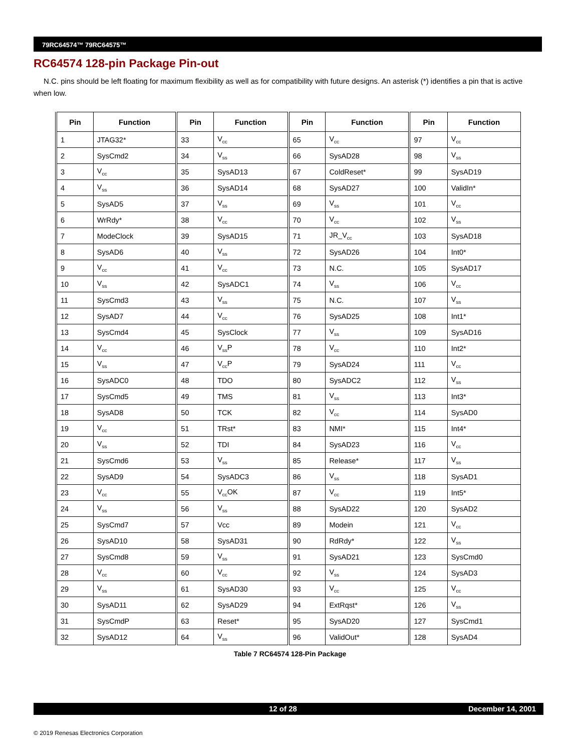79RC64574™ 79RC64575™
RC64574 128-pin Package Pin-out
N.C. pins should be left floating for maximum flexibility as well as for compatibility with future designs. An asterisk (*) identifies a pin that is active when low.
| Pin | Function | Pin | Function | Pin | Function | Pin | Function |
| --- | --- | --- | --- | --- | --- | --- | --- |
| 1 | JTAG32* | 33 | V<sub>cc</sub> | 65 | V<sub>cc</sub> | 97 | V<sub>cc</sub> |
| 2 | SysCmd2 | 34 | V<sub>ss</sub> | 66 | SysAD28 | 98 | V<sub>ss</sub> |
| 3 | V<sub>cc</sub> | 35 | SysAD13 | 67 | ColdReset* | 99 | SysAD19 |
| 4 | V<sub>ss</sub> | 36 | SysAD14 | 68 | SysAD27 | 100 | ValidIn* |
| 5 | SysAD5 | 37 | V<sub>ss</sub> | 69 | V<sub>ss</sub> | 101 | V<sub>cc</sub> |
| 6 | WrRdy* | 38 | V<sub>cc</sub> | 70 | V<sub>cc</sub> | 102 | V<sub>ss</sub> |
| 7 | ModeClock | 39 | SysAD15 | 71 | JR_V<sub>cc</sub> | 103 | SysAD18 |
| 8 | SysAD6 | 40 | V<sub>ss</sub> | 72 | SysAD26 | 104 | Int0* |
| 9 | V<sub>cc</sub> | 41 | V<sub>cc</sub> | 73 | N.C. | 105 | SysAD17 |
| 10 | V<sub>ss</sub> | 42 | SysADC1 | 74 | V<sub>ss</sub> | 106 | V<sub>cc</sub> |
| 11 | SysCmd3 | 43 | V<sub>ss</sub> | 75 | N.C. | 107 | V<sub>ss</sub> |
| 12 | SysAD7 | 44 | V<sub>cc</sub> | 76 | SysAD25 | 108 | Int1* |
| 13 | SysCmd4 | 45 | SysClock | 77 | V<sub>ss</sub> | 109 | SysAD16 |
| 14 | V<sub>cc</sub> | 46 | V<sub>ss</sub>P | 78 | V<sub>cc</sub> | 110 | Int2* |
| 15 | V<sub>ss</sub> | 47 | V<sub>cc</sub>P | 79 | SysAD24 | 111 | V<sub>cc</sub> |
| 16 | SysADC0 | 48 | TDO | 80 | SysADC2 | 112 | V<sub>ss</sub> |
| 17 | SysCmd5 | 49 | TMS | 81 | V<sub>ss</sub> | 113 | Int3* |
| 18 | SysAD8 | 50 | TCK | 82 | V<sub>cc</sub> | 114 | SysAD0 |
| 19 | V<sub>cc</sub> | 51 | TRst* | 83 | NMI* | 115 | Int4* |
| 20 | V<sub>ss</sub> | 52 | TDI | 84 | SysAD23 | 116 | V<sub>cc</sub> |
| 21 | SysCmd6 | 53 | V<sub>ss</sub> | 85 | Release* | 117 | V<sub>ss</sub> |
| 22 | SysAD9 | 54 | SysADC3 | 86 | V<sub>ss</sub> | 118 | SysAD1 |
| 23 | V<sub>cc</sub> | 55 | V<sub>cc</sub>OK | 87 | V<sub>cc</sub> | 119 | Int5* |
| 24 | V<sub>ss</sub> | 56 | V<sub>ss</sub> | 88 | SysAD22 | 120 | SysAD2 |
| 25 | SysCmd7 | 57 | Vcc | 89 | Modein | 121 | V<sub>cc</sub> |
| 26 | SysAD10 | 58 | SysAD31 | 90 | RdRdy* | 122 | V<sub>ss</sub> |
| 27 | SysCmd8 | 59 | V<sub>ss</sub> | 91 | SysAD21 | 123 | SysCmd0 |
| 28 | V<sub>cc</sub> | 60 | V<sub>cc</sub> | 92 | V<sub>ss</sub> | 124 | SysAD3 |
| 29 | V<sub>ss</sub> | 61 | SysAD30 | 93 | V<sub>cc</sub> | 125 | V<sub>cc</sub> |
| 30 | SysAD11 | 62 | SysAD29 | 94 | ExtRqst* | 126 | V<sub>ss</sub> |
| 31 | SysCmdP | 63 | Reset* | 95 | SysAD20 | 127 | SysCmd1 |
| 32 | SysAD12 | 64 | V<sub>ss</sub> | 96 | ValidOut* | 128 | SysAD4 |
Table 7 RC64574 128-Pin Package
12 of 28 December 14, 2001
© 2019 Renesas Electronics Corporation